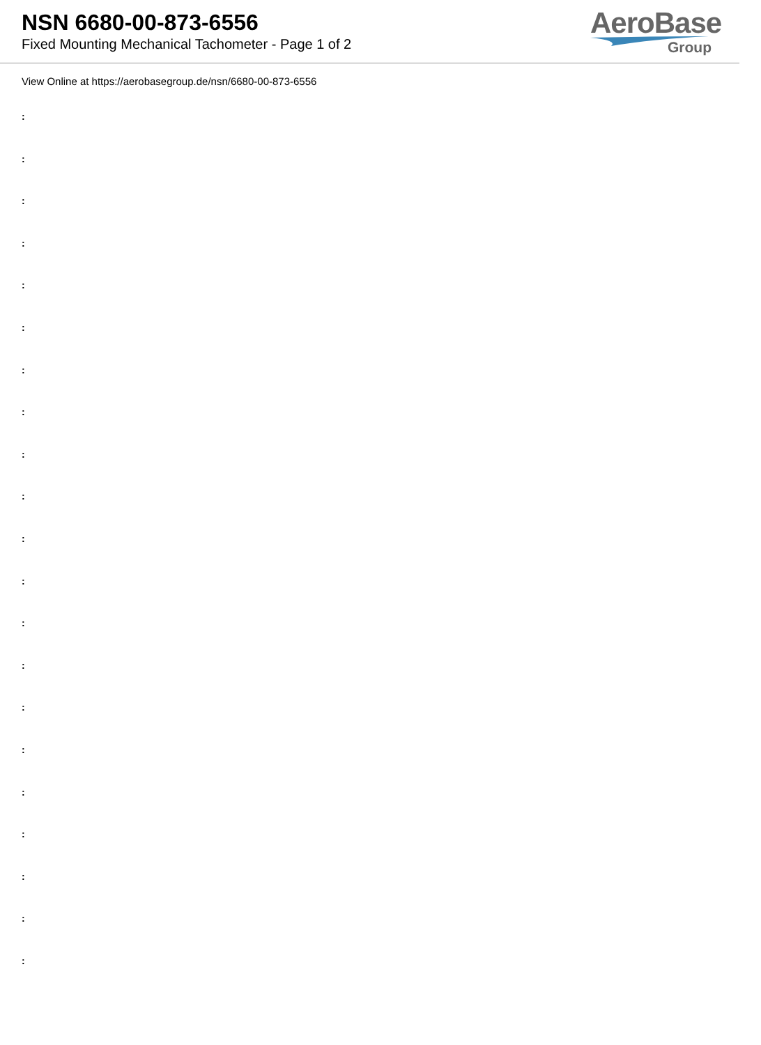NSN 6680-00-873-6556
Fixed Mounting Mechanical Tachometer - Page 1 of 2
AeroBase
Group
View Online at https://aerobasegroup.de/nsn/6680-00-873-6556
:
:
:
:
:
:
:
:
:
:
:
:
:
:
:
:
:
:
:
:
: